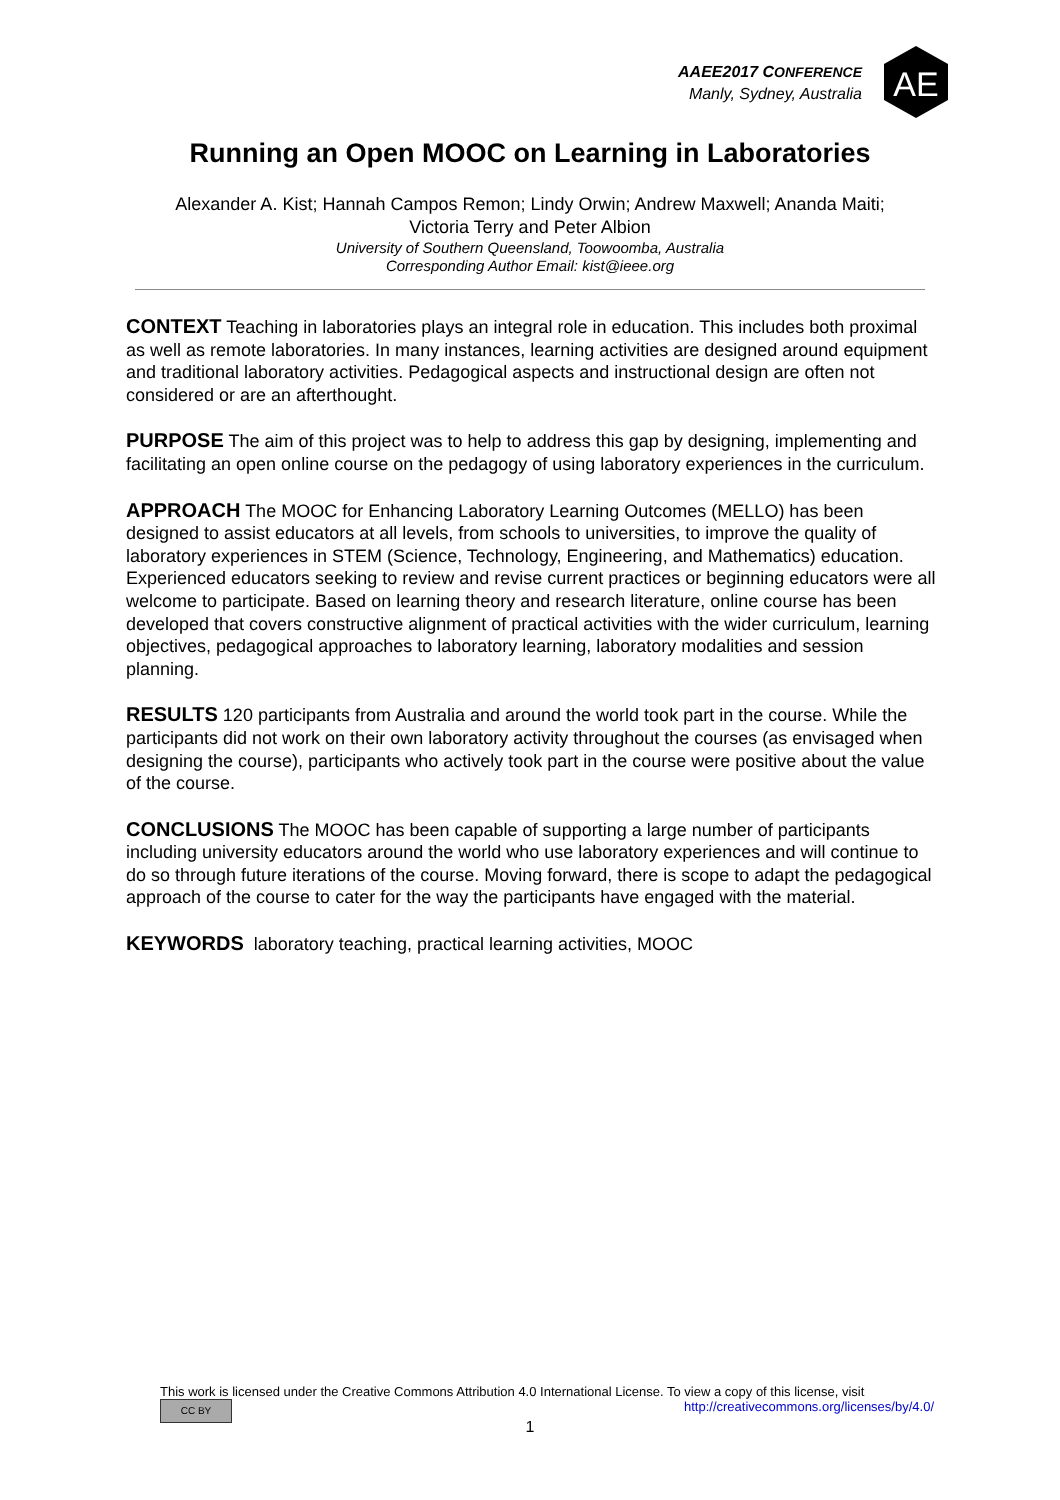AAEE2017 CONFERENCE
Manly, Sydney, Australia
AE
Running an Open MOOC on Learning in Laboratories
Alexander A. Kist; Hannah Campos Remon; Lindy Orwin; Andrew Maxwell; Ananda Maiti;
Victoria Terry and Peter Albion
University of Southern Queensland, Toowoomba, Australia
Corresponding Author Email: kist@ieee.org
CONTEXT Teaching in laboratories plays an integral role in education. This includes both proximal as well as remote laboratories. In many instances, learning activities are designed around equipment and traditional laboratory activities. Pedagogical aspects and instructional design are often not considered or are an afterthought.
PURPOSE The aim of this project was to help to address this gap by designing, implementing and facilitating an open online course on the pedagogy of using laboratory experiences in the curriculum.
APPROACH The MOOC for Enhancing Laboratory Learning Outcomes (MELLO) has been designed to assist educators at all levels, from schools to universities, to improve the quality of laboratory experiences in STEM (Science, Technology, Engineering, and Mathematics) education. Experienced educators seeking to review and revise current practices or beginning educators were all welcome to participate. Based on learning theory and research literature, online course has been developed that covers constructive alignment of practical activities with the wider curriculum, learning objectives, pedagogical approaches to laboratory learning, laboratory modalities and session planning.
RESULTS 120 participants from Australia and around the world took part in the course. While the participants did not work on their own laboratory activity throughout the courses (as envisaged when designing the course), participants who actively took part in the course were positive about the value of the course.
CONCLUSIONS The MOOC has been capable of supporting a large number of participants including university educators around the world who use laboratory experiences and will continue to do so through future iterations of the course. Moving forward, there is scope to adapt the pedagogical approach of the course to cater for the way the participants have engaged with the material.
KEYWORDS laboratory teaching, practical learning activities, MOOC
This work is licensed under the Creative Commons Attribution 4.0 International License. To view a copy of this license, visit
CC BY http://creativecommons.org/licenses/by/4.0/
1